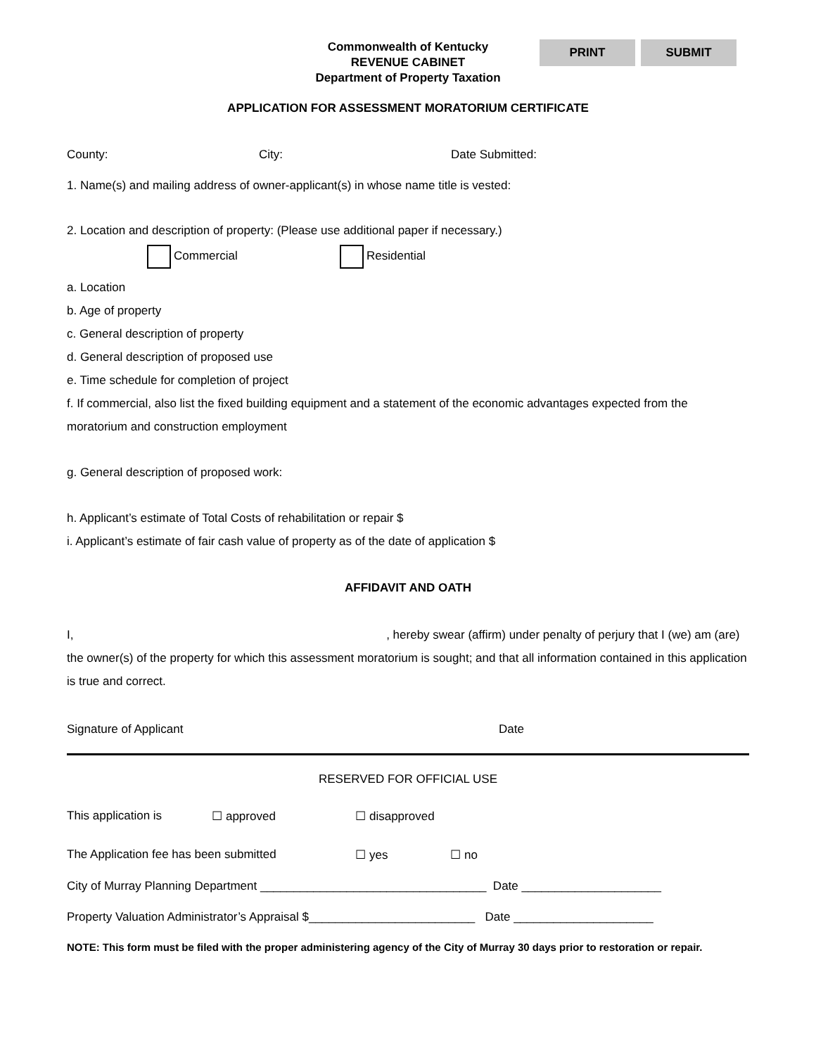Commonwealth of Kentucky
REVENUE CABINET
Department of Property Taxation
PRINT SUBMIT
APPLICATION FOR ASSESSMENT MORATORIUM CERTIFICATE
County: City: Date Submitted:
1. Name(s) and mailing address of owner-applicant(s) in whose name title is vested:
2. Location and description of property: (Please use additional paper if necessary.)
Commercial Residential
a. Location
b. Age of property
c. General description of property
d. General description of proposed use
e. Time schedule for completion of project
f. If commercial, also list the fixed building equipment and a statement of the economic advantages expected from the moratorium and construction employment
g. General description of proposed work:
h. Applicant’s estimate of Total Costs of rehabilitation or repair $
i. Applicant’s estimate of fair cash value of property as of the date of application $
AFFIDAVIT AND OATH
I, , hereby swear (affirm) under penalty of perjury that I (we) am (are) the owner(s) of the property for which this assessment moratorium is sought; and that all information contained in this application is true and correct.
Signature of Applicant Date
RESERVED FOR OFFICIAL USE
This application is ☐ approved ☐ disapproved
The Application fee has been submitted ☐ yes ☐ no
City of Murray Planning Department __________________________________ Date _____________________
Property Valuation Administrator’s Appraisal $_________________________ Date _____________________
NOTE: This form must be filed with the proper administering agency of the City of Murray 30 days prior to restoration or repair.